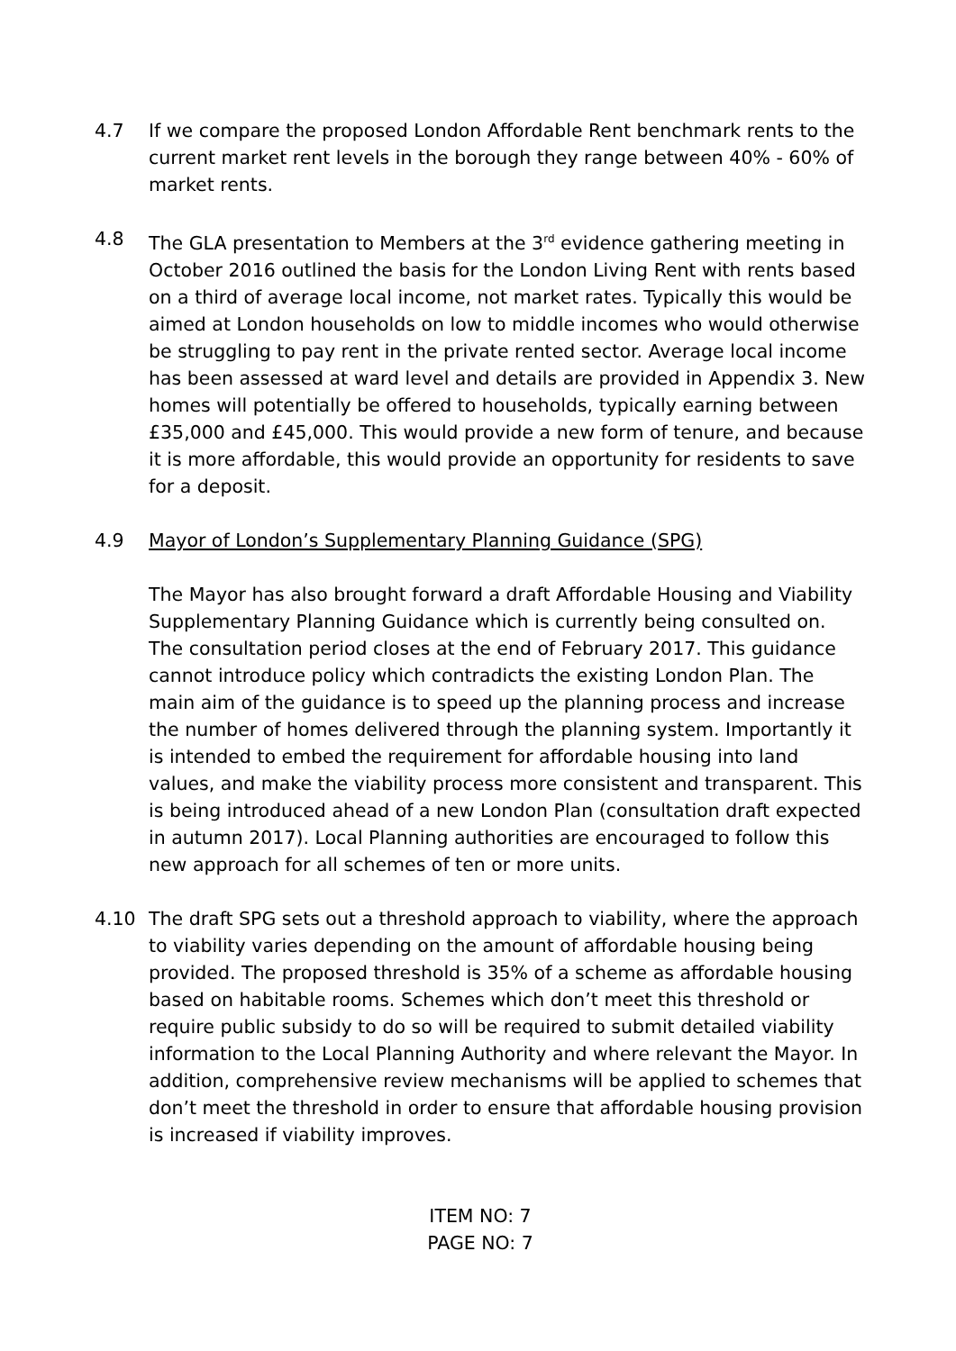4.7 If we compare the proposed London Affordable Rent benchmark rents to the current market rent levels in the borough they range between 40% - 60% of market rents.
4.8 The GLA presentation to Members at the 3<sup>rd</sup> evidence gathering meeting in October 2016 outlined the basis for the London Living Rent with rents based on a third of average local income, not market rates. Typically this would be aimed at London households on low to middle incomes who would otherwise be struggling to pay rent in the private rented sector. Average local income has been assessed at ward level and details are provided in Appendix 3. New homes will potentially be offered to households, typically earning between £35,000 and £45,000. This would provide a new form of tenure, and because it is more affordable, this would provide an opportunity for residents to save for a deposit.
4.9 Mayor of London’s Supplementary Planning Guidance (SPG)
The Mayor has also brought forward a draft Affordable Housing and Viability Supplementary Planning Guidance which is currently being consulted on. The consultation period closes at the end of February 2017. This guidance cannot introduce policy which contradicts the existing London Plan. The main aim of the guidance is to speed up the planning process and increase the number of homes delivered through the planning system. Importantly it is intended to embed the requirement for affordable housing into land values, and make the viability process more consistent and transparent. This is being introduced ahead of a new London Plan (consultation draft expected in autumn 2017). Local Planning authorities are encouraged to follow this new approach for all schemes of ten or more units.
4.10 The draft SPG sets out a threshold approach to viability, where the approach to viability varies depending on the amount of affordable housing being provided. The proposed threshold is 35% of a scheme as affordable housing based on habitable rooms. Schemes which don’t meet this threshold or require public subsidy to do so will be required to submit detailed viability information to the Local Planning Authority and where relevant the Mayor. In addition, comprehensive review mechanisms will be applied to schemes that don’t meet the threshold in order to ensure that affordable housing provision is increased if viability improves.
ITEM NO: 7
PAGE NO: 7